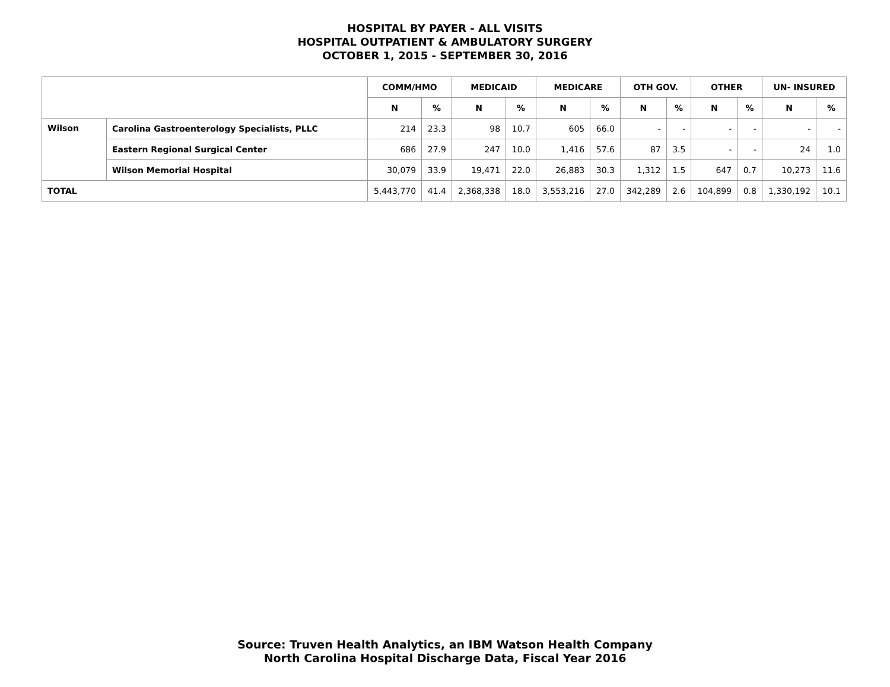HOSPITAL BY PAYER - ALL VISITS
HOSPITAL OUTPATIENT & AMBULATORY SURGERY
OCTOBER 1, 2015 - SEPTEMBER 30, 2016
| | | COMM/HMO | | MEDICAID | | MEDICARE | | OTH GOV. | | OTHER | | UN- INSURED | |
| --- | --- | --- | --- | --- | --- | --- | --- | --- | --- | --- | --- | --- | --- |
| | | N | % | N | % | N | % | N | % | N | % | N | % |
| Wilson | Carolina Gastroenterology Specialists, PLLC | 214 | 23.3 | 98 | 10.7 | 605 | 66.0 | - | - | - | - | - | - |
| | Eastern Regional Surgical Center | 686 | 27.9 | 247 | 10.0 | 1,416 | 57.6 | 87 | 3.5 | - | - | 24 | 1.0 |
| | Wilson Memorial Hospital | 30,079 | 33.9 | 19,471 | 22.0 | 26,883 | 30.3 | 1,312 | 1.5 | 647 | 0.7 | 10,273 | 11.6 |
| TOTAL | | 5,443,770 | 41.4 | 2,368,338 | 18.0 | 3,553,216 | 27.0 | 342,289 | 2.6 | 104,899 | 0.8 | 1,330,192 | 10.1 |
Source: Truven Health Analytics, an IBM Watson Health Company
North Carolina Hospital Discharge Data, Fiscal Year 2016